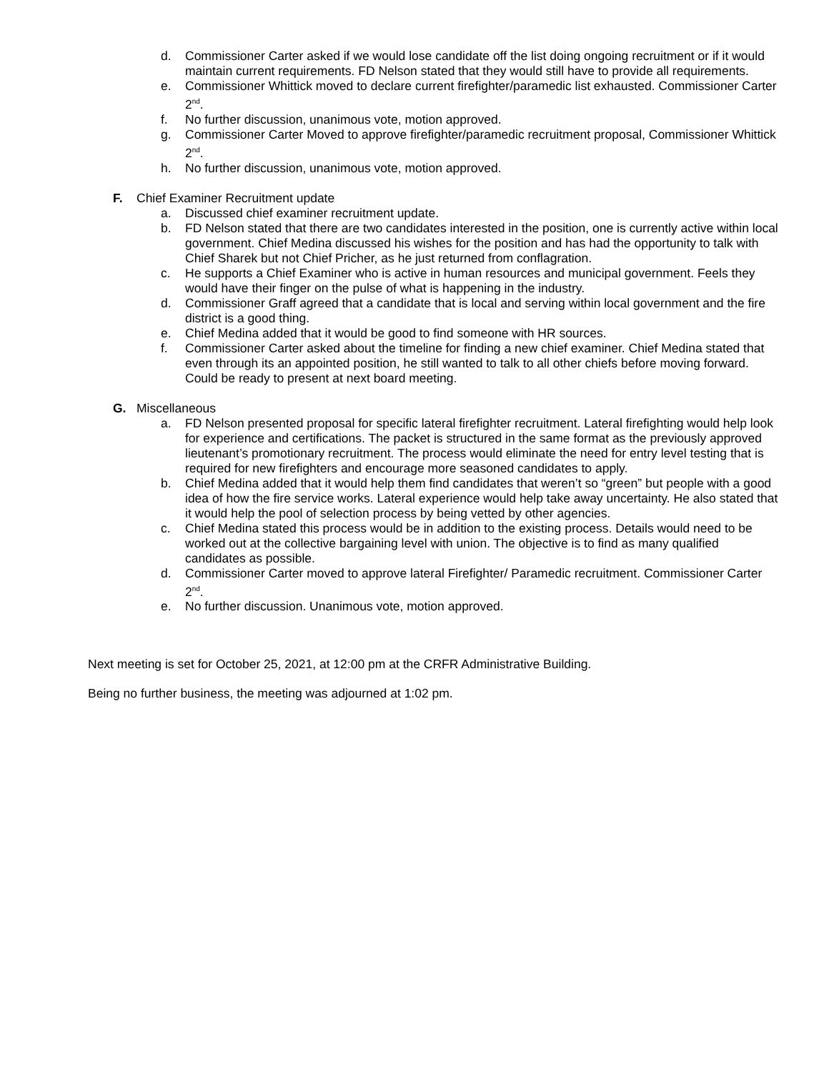d. Commissioner Carter asked if we would lose candidate off the list doing ongoing recruitment or if it would maintain current requirements. FD Nelson stated that they would still have to provide all requirements.
e. Commissioner Whittick moved to declare current firefighter/paramedic list exhausted. Commissioner Carter 2<sup>nd</sup>.
f. No further discussion, unanimous vote, motion approved.
g. Commissioner Carter Moved to approve firefighter/paramedic recruitment proposal, Commissioner Whittick 2<sup>nd</sup>.
h. No further discussion, unanimous vote, motion approved.
F. Chief Examiner Recruitment update
a. Discussed chief examiner recruitment update.
b. FD Nelson stated that there are two candidates interested in the position, one is currently active within local government. Chief Medina discussed his wishes for the position and has had the opportunity to talk with Chief Sharek but not Chief Pricher, as he just returned from conflagration.
c. He supports a Chief Examiner who is active in human resources and municipal government. Feels they would have their finger on the pulse of what is happening in the industry.
d. Commissioner Graff agreed that a candidate that is local and serving within local government and the fire district is a good thing.
e. Chief Medina added that it would be good to find someone with HR sources.
f. Commissioner Carter asked about the timeline for finding a new chief examiner. Chief Medina stated that even through its an appointed position, he still wanted to talk to all other chiefs before moving forward. Could be ready to present at next board meeting.
G. Miscellaneous
a. FD Nelson presented proposal for specific lateral firefighter recruitment. Lateral firefighting would help look for experience and certifications. The packet is structured in the same format as the previously approved lieutenant’s promotionary recruitment. The process would eliminate the need for entry level testing that is required for new firefighters and encourage more seasoned candidates to apply.
b. Chief Medina added that it would help them find candidates that weren’t so “green” but people with a good idea of how the fire service works. Lateral experience would help take away uncertainty. He also stated that it would help the pool of selection process by being vetted by other agencies.
c. Chief Medina stated this process would be in addition to the existing process. Details would need to be worked out at the collective bargaining level with union. The objective is to find as many qualified candidates as possible.
d. Commissioner Carter moved to approve lateral Firefighter/ Paramedic recruitment. Commissioner Carter 2<sup>nd</sup>.
e. No further discussion. Unanimous vote, motion approved.
Next meeting is set for October 25, 2021, at 12:00 pm at the CRFR Administrative Building.
Being no further business, the meeting was adjourned at 1:02 pm.